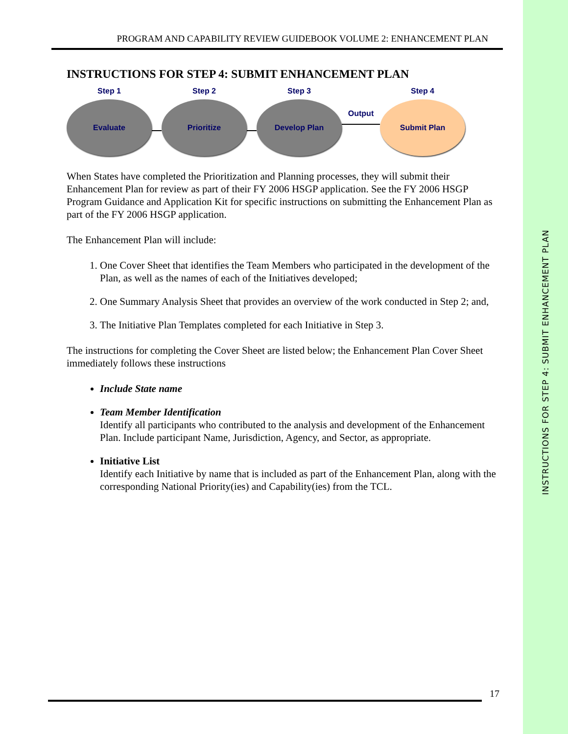PROGRAM AND CAPABILITY REVIEW GUIDEBOOK VOLUME 2: ENHANCEMENT PLAN
INSTRUCTIONS FOR STEP 4: SUBMIT ENHANCEMENT PLAN
Step 1
Evaluate
Step 2
Prioritize
Step 3
Develop Plan
Output
Step 4
Submit Plan
When States have completed the Prioritization and Planning processes, they will submit their Enhancement Plan for review as part of their FY 2006 HSGP application. See the FY 2006 HSGP Program Guidance and Application Kit for specific instructions on submitting the Enhancement Plan as part of the FY 2006 HSGP application.
The Enhancement Plan will include:
1. One Cover Sheet that identifies the Team Members who participated in the development of the Plan, as well as the names of each of the Initiatives developed;
2. One Summary Analysis Sheet that provides an overview of the work conducted in Step 2; and,
3. The Initiative Plan Templates completed for each Initiative in Step 3.
The instructions for completing the Cover Sheet are listed below; the Enhancement Plan Cover Sheet immediately follows these instructions
Include State name
Team Member Identification
Identify all participants who contributed to the analysis and development of the Enhancement Plan. Include participant Name, Jurisdiction, Agency, and Sector, as appropriate.
Initiative List
Identify each Initiative by name that is included as part of the Enhancement Plan, along with the corresponding National Priority(ies) and Capability(ies) from the TCL.
17
INSTRUCTIONS FOR STEP 4: SUBMIT ENHANCEMENT PLAN